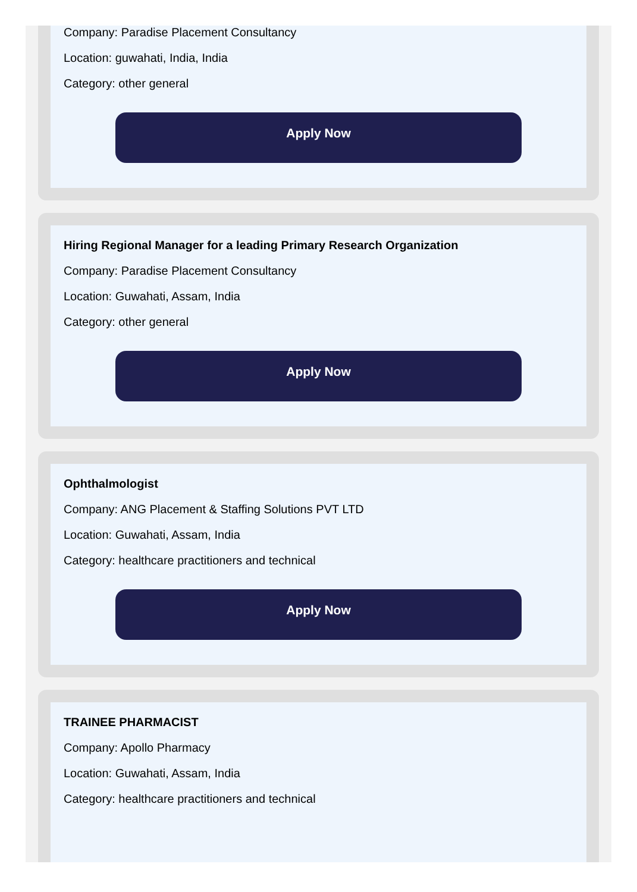Company: Paradise Placement Consultancy
Location: guwahati, India, India
Category: other general
Apply Now
Hiring Regional Manager for a leading Primary Research Organization
Company: Paradise Placement Consultancy
Location: Guwahati, Assam, India
Category: other general
Apply Now
Ophthalmologist
Company: ANG Placement & Staffing Solutions PVT LTD
Location: Guwahati, Assam, India
Category: healthcare practitioners and technical
Apply Now
TRAINEE PHARMACIST
Company: Apollo Pharmacy
Location: Guwahati, Assam, India
Category: healthcare practitioners and technical